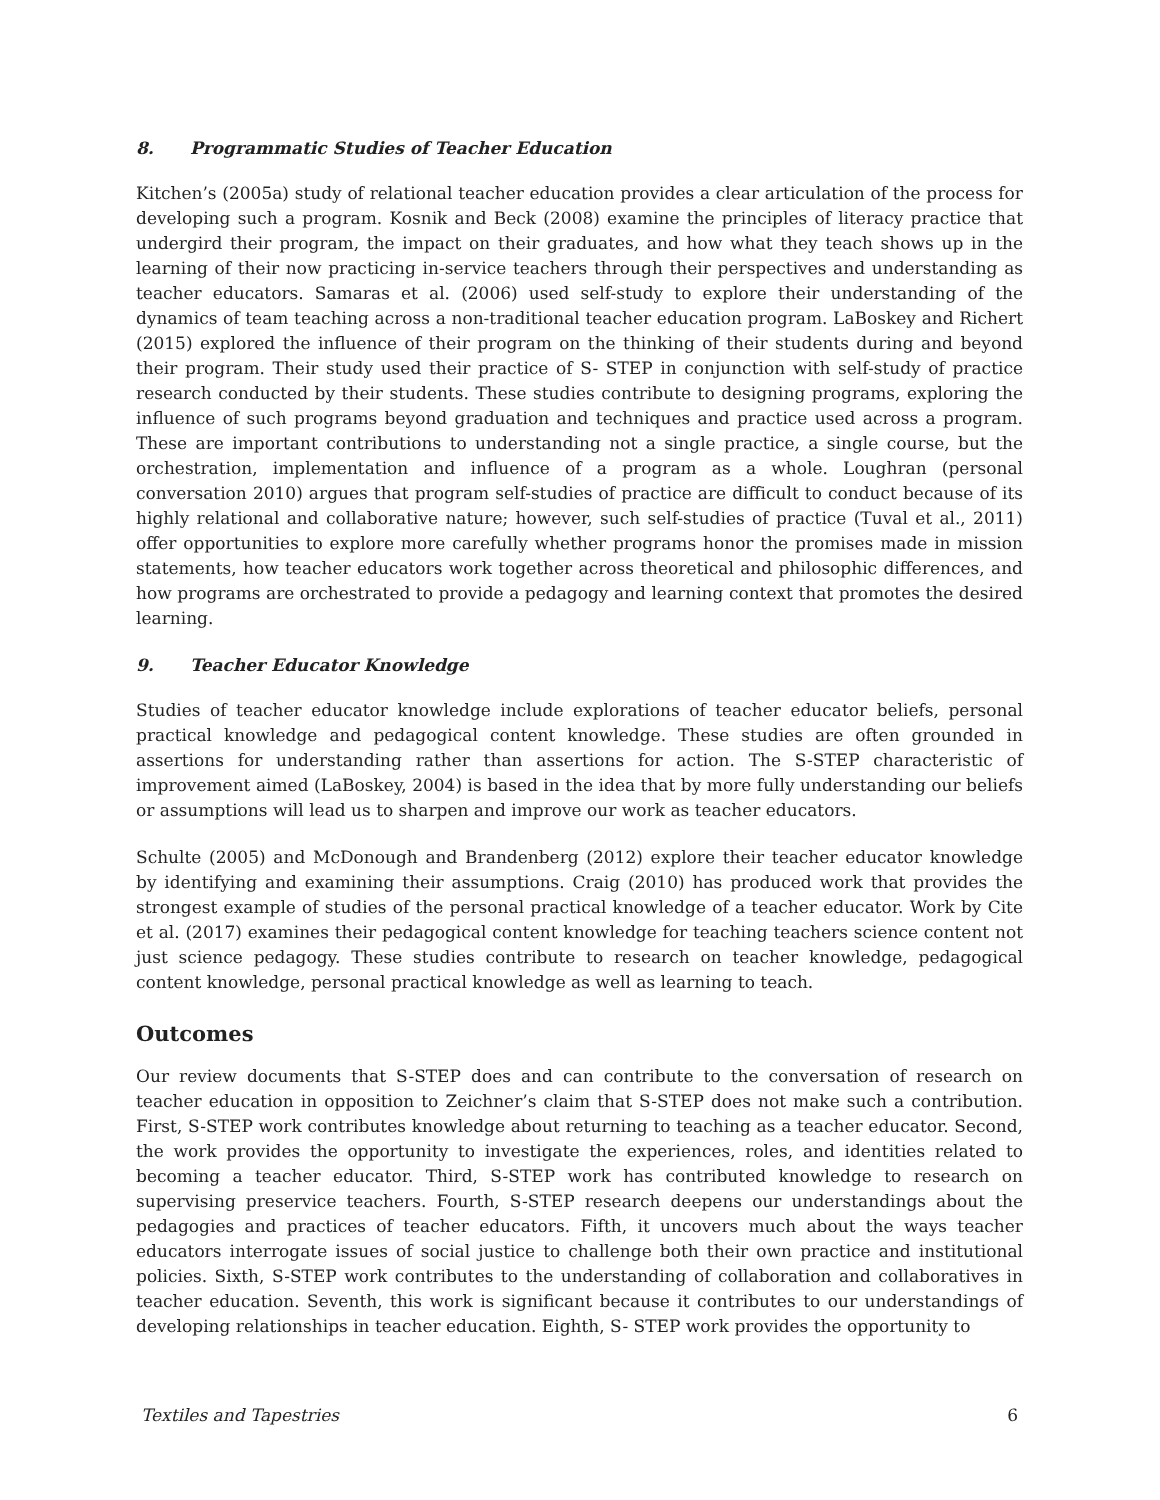8. Programmatic Studies of Teacher Education
Kitchen’s (2005a) study of relational teacher education provides a clear articulation of the process for developing such a program. Kosnik and Beck (2008) examine the principles of literacy practice that undergird their program, the impact on their graduates, and how what they teach shows up in the learning of their now practicing in-service teachers through their perspectives and understanding as teacher educators. Samaras et al. (2006) used self-study to explore their understanding of the dynamics of team teaching across a non-traditional teacher education program. LaBoskey and Richert (2015) explored the influence of their program on the thinking of their students during and beyond their program. Their study used their practice of S- STEP in conjunction with self-study of practice research conducted by their students. These studies contribute to designing programs, exploring the influence of such programs beyond graduation and techniques and practice used across a program. These are important contributions to understanding not a single practice, a single course, but the orchestration, implementation and influence of a program as a whole. Loughran (personal conversation 2010) argues that program self-studies of practice are difficult to conduct because of its highly relational and collaborative nature; however, such self-studies of practice (Tuval et al., 2011) offer opportunities to explore more carefully whether programs honor the promises made in mission statements, how teacher educators work together across theoretical and philosophic differences, and how programs are orchestrated to provide a pedagogy and learning context that promotes the desired learning.
9. Teacher Educator Knowledge
Studies of teacher educator knowledge include explorations of teacher educator beliefs, personal practical knowledge and pedagogical content knowledge. These studies are often grounded in assertions for understanding rather than assertions for action. The S-STEP characteristic of improvement aimed (LaBoskey, 2004) is based in the idea that by more fully understanding our beliefs or assumptions will lead us to sharpen and improve our work as teacher educators.
Schulte (2005) and McDonough and Brandenberg (2012) explore their teacher educator knowledge by identifying and examining their assumptions. Craig (2010) has produced work that provides the strongest example of studies of the personal practical knowledge of a teacher educator. Work by Cite et al. (2017) examines their pedagogical content knowledge for teaching teachers science content not just science pedagogy. These studies contribute to research on teacher knowledge, pedagogical content knowledge, personal practical knowledge as well as learning to teach.
Outcomes
Our review documents that S-STEP does and can contribute to the conversation of research on teacher education in opposition to Zeichner’s claim that S-STEP does not make such a contribution. First, S-STEP work contributes knowledge about returning to teaching as a teacher educator. Second, the work provides the opportunity to investigate the experiences, roles, and identities related to becoming a teacher educator. Third, S-STEP work has contributed knowledge to research on supervising preservice teachers. Fourth, S-STEP research deepens our understandings about the pedagogies and practices of teacher educators. Fifth, it uncovers much about the ways teacher educators interrogate issues of social justice to challenge both their own practice and institutional policies. Sixth, S-STEP work contributes to the understanding of collaboration and collaboratives in teacher education. Seventh, this work is significant because it contributes to our understandings of developing relationships in teacher education. Eighth, S- STEP work provides the opportunity to
Textiles and Tapestries 6